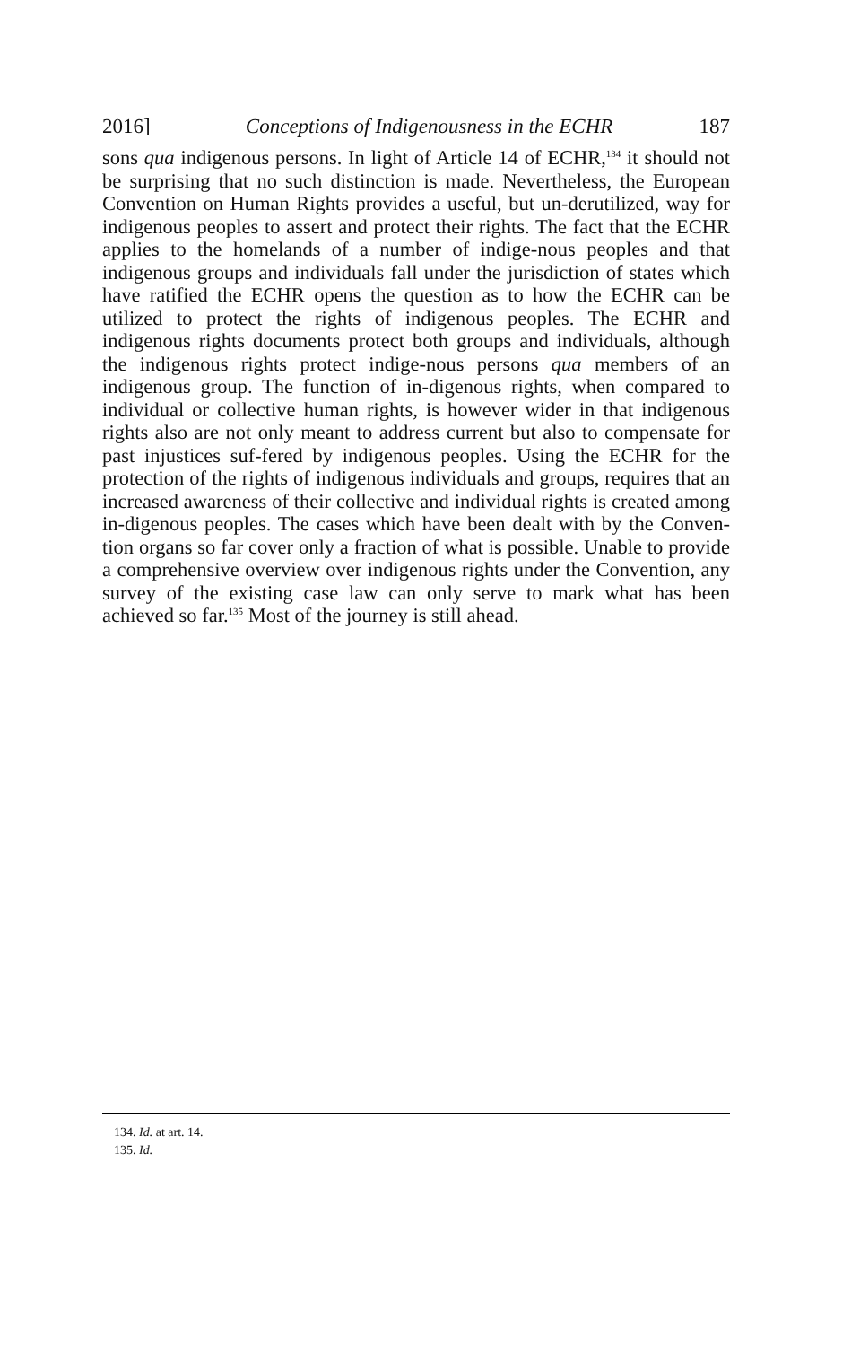2016] Conceptions of Indigenousness in the ECHR 187
sons qua indigenous persons. In light of Article 14 of ECHR,<sup>134</sup> it should not be surprising that no such distinction is made. Nevertheless, the European Convention on Human Rights provides a useful, but un-derutilized, way for indigenous peoples to assert and protect their rights. The fact that the ECHR applies to the homelands of a number of indige-nous peoples and that indigenous groups and individuals fall under the jurisdiction of states which have ratified the ECHR opens the question as to how the ECHR can be utilized to protect the rights of indigenous peoples. The ECHR and indigenous rights documents protect both groups and individuals, although the indigenous rights protect indige-nous persons qua members of an indigenous group. The function of in-digenous rights, when compared to individual or collective human rights, is however wider in that indigenous rights also are not only meant to address current but also to compensate for past injustices suf-fered by indigenous peoples. Using the ECHR for the protection of the rights of indigenous individuals and groups, requires that an increased awareness of their collective and individual rights is created among in-digenous peoples. The cases which have been dealt with by the Conven-tion organs so far cover only a fraction of what is possible. Unable to provide a comprehensive overview over indigenous rights under the Convention, any survey of the existing case law can only serve to mark what has been achieved so far.<sup>135</sup> Most of the journey is still ahead.
134. Id. at art. 14.
135. Id.